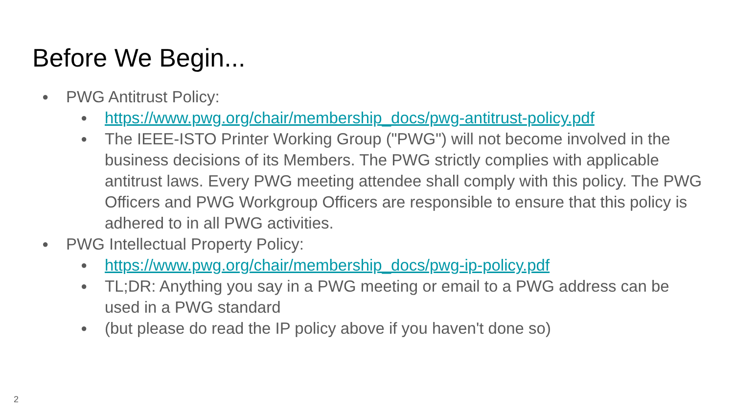Before We Begin...
● PWG Antitrust Policy:
● https://www.pwg.org/chair/membership_docs/pwg-antitrust-policy.pdf
● The IEEE-ISTO Printer Working Group ("PWG") will not become involved in the business decisions of its Members. The PWG strictly complies with applicable antitrust laws. Every PWG meeting attendee shall comply with this policy. The PWG Officers and PWG Workgroup Officers are responsible to ensure that this policy is adhered to in all PWG activities.
● PWG Intellectual Property Policy:
● https://www.pwg.org/chair/membership_docs/pwg-ip-policy.pdf
● TL;DR: Anything you say in a PWG meeting or email to a PWG address can be used in a PWG standard
● (but please do read the IP policy above if you haven't done so)
2